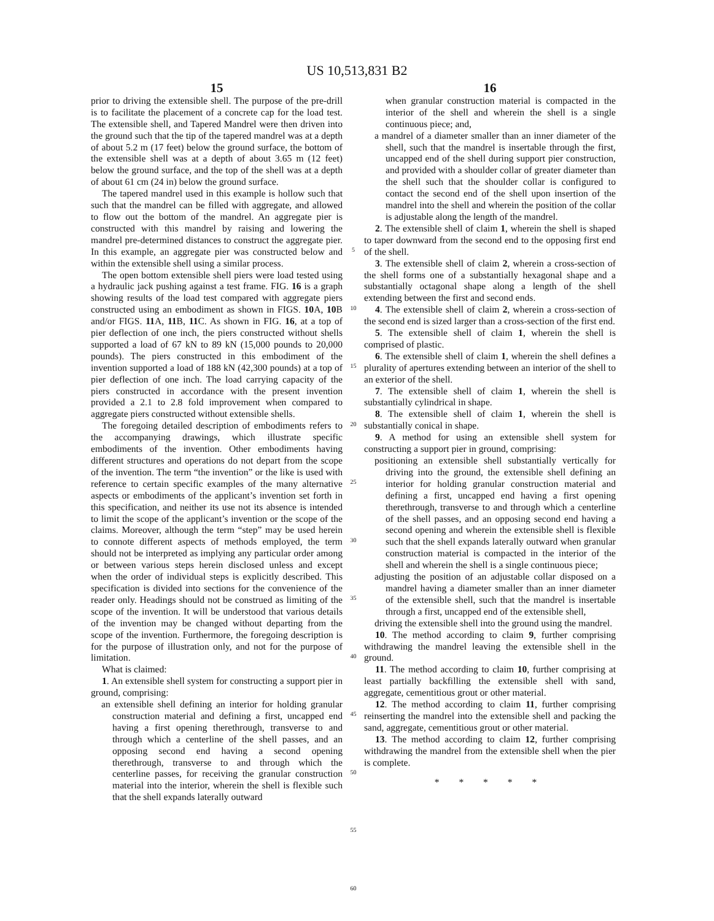US 10,513,831 B2
15
prior to driving the extensible shell. The purpose of the pre-drill is to facilitate the placement of a concrete cap for the load test. The extensible shell, and Tapered Mandrel were then driven into the ground such that the tip of the tapered mandrel was at a depth of about 5.2 m (17 feet) below the ground surface, the bottom of the extensible shell was at a depth of about 3.65 m (12 feet) below the ground surface, and the top of the shell was at a depth of about 61 cm (24 in) below the ground surface.
The tapered mandrel used in this example is hollow such that such that the mandrel can be filled with aggregate, and allowed to flow out the bottom of the mandrel. An aggregate pier is constructed with this mandrel by raising and lowering the mandrel pre-determined distances to construct the aggregate pier. In this example, an aggregate pier was constructed below and within the extensible shell using a similar process.
The open bottom extensible shell piers were load tested using a hydraulic jack pushing against a test frame. FIG. 16 is a graph showing results of the load test compared with aggregate piers constructed using an embodiment as shown in FIGS. 10 A, 10 B and/or FIGS. 11 A, 11 B, 11 C. As shown in FIG. 16, at a top of pier deflection of one inch, the piers constructed without shells supported a load of 67 kN to 89 kN (15,000 pounds to 20,000 pounds). The piers constructed in this embodiment of the invention supported a load of 188 kN (42,300 pounds) at a top of pier deflection of one inch. The load carrying capacity of the piers constructed in accordance with the present invention provided a 2.1 to 2.8 fold improvement when compared to aggregate piers constructed without extensible shells.
The foregoing detailed description of embodiments refers to the accompanying drawings, which illustrate specific embodiments of the invention. Other embodiments having different structures and operations do not depart from the scope of the invention. The term “the invention” or the like is used with reference to certain specific examples of the many alternative aspects or embodiments of the applicant’s invention set forth in this specification, and neither its use not its absence is intended to limit the scope of the applicant’s invention or the scope of the claims. Moreover, although the term “step” may be used herein to connote different aspects of methods employed, the term should not be interpreted as implying any particular order among or between various steps herein disclosed unless and except when the order of individual steps is explicitly described. This specification is divided into sections for the convenience of the reader only. Headings should not be construed as limiting of the scope of the invention. It will be understood that various details of the invention may be changed without departing from the scope of the invention. Furthermore, the foregoing description is for the purpose of illustration only, and not for the purpose of limitation.
What is claimed:
1. An extensible shell system for constructing a support pier in ground, comprising:
an extensible shell defining an interior for holding granular construction material and defining a first, uncapped end having a first opening therethrough, transverse to and through which a centerline of the shell passes, and an opposing second end having a second opening therethrough, transverse to and through which the centerline passes, for receiving the granular construction material into the interior, wherein the shell is flexible such that the shell expands laterally outward
5
10
15
20
25
30
35
40
45
50
55
60
16
when granular construction material is compacted in the interior of the shell and wherein the shell is a single continuous piece; and,
a mandrel of a diameter smaller than an inner diameter of the shell, such that the mandrel is insertable through the first, uncapped end of the shell during support pier construction, and provided with a shoulder collar of greater diameter than the shell such that the shoulder collar is configured to contact the second end of the shell upon insertion of the mandrel into the shell and wherein the position of the collar is adjustable along the length of the mandrel.
2. The extensible shell of claim 1, wherein the shell is shaped to taper downward from the second end to the opposing first end of the shell.
3. The extensible shell of claim 2, wherein a cross-section of the shell forms one of a substantially hexagonal shape and a substantially octagonal shape along a length of the shell extending between the first and second ends.
4. The extensible shell of claim 2, wherein a cross-section of the second end is sized larger than a cross-section of the first end.
5. The extensible shell of claim 1, wherein the shell is comprised of plastic.
6. The extensible shell of claim 1, wherein the shell defines a plurality of apertures extending between an interior of the shell to an exterior of the shell.
7. The extensible shell of claim 1, wherein the shell is substantially cylindrical in shape.
8. The extensible shell of claim 1, wherein the shell is substantially conical in shape.
9. A method for using an extensible shell system for constructing a support pier in ground, comprising:
positioning an extensible shell substantially vertically for driving into the ground, the extensible shell defining an interior for holding granular construction material and defining a first, uncapped end having a first opening therethrough, transverse to and through which a centerline of the shell passes, and an opposing second end having a second opening and wherein the extensible shell is flexible such that the shell expands laterally outward when granular construction material is compacted in the interior of the shell and wherein the shell is a single continuous piece;
adjusting the position of an adjustable collar disposed on a mandrel having a diameter smaller than an inner diameter of the extensible shell, such that the mandrel is insertable through a first, uncapped end of the extensible shell,
driving the extensible shell into the ground using the mandrel.
10. The method according to claim 9, further comprising withdrawing the mandrel leaving the extensible shell in the ground.
11. The method according to claim 10, further comprising at least partially backfilling the extensible shell with sand, aggregate, cementitious grout or other material.
12. The method according to claim 11, further comprising reinserting the mandrel into the extensible shell and packing the sand, aggregate, cementitious grout or other material.
13. The method according to claim 12, further comprising withdrawing the mandrel from the extensible shell when the pier is complete.
* * * * *